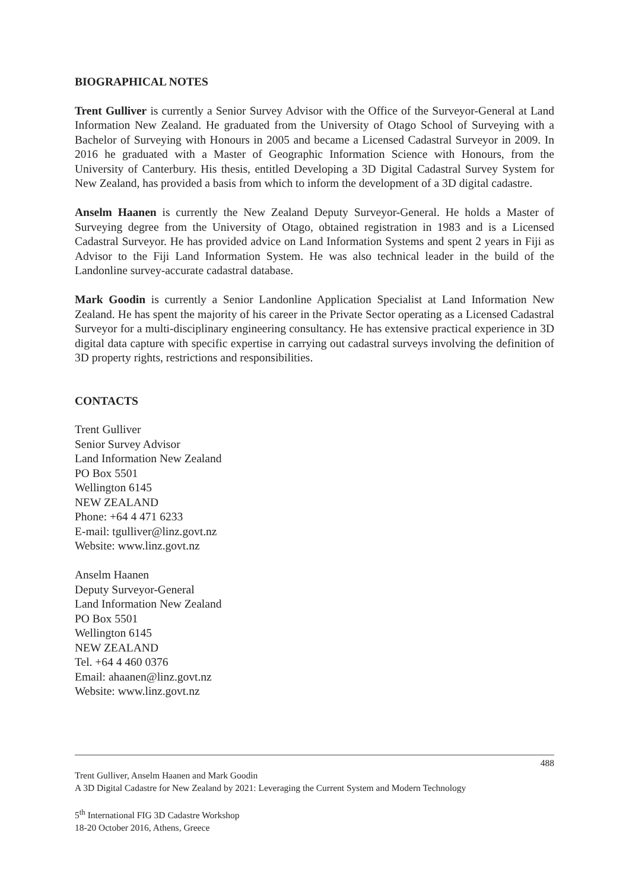BIOGRAPHICAL NOTES
Trent Gulliver is currently a Senior Survey Advisor with the Office of the Surveyor-General at Land Information New Zealand. He graduated from the University of Otago School of Surveying with a Bachelor of Surveying with Honours in 2005 and became a Licensed Cadastral Surveyor in 2009. In 2016 he graduated with a Master of Geographic Information Science with Honours, from the University of Canterbury. His thesis, entitled Developing a 3D Digital Cadastral Survey System for New Zealand, has provided a basis from which to inform the development of a 3D digital cadastre.
Anselm Haanen is currently the New Zealand Deputy Surveyor-General. He holds a Master of Surveying degree from the University of Otago, obtained registration in 1983 and is a Licensed Cadastral Surveyor. He has provided advice on Land Information Systems and spent 2 years in Fiji as Advisor to the Fiji Land Information System. He was also technical leader in the build of the Landonline survey-accurate cadastral database.
Mark Goodin is currently a Senior Landonline Application Specialist at Land Information New Zealand. He has spent the majority of his career in the Private Sector operating as a Licensed Cadastral Surveyor for a multi-disciplinary engineering consultancy. He has extensive practical experience in 3D digital data capture with specific expertise in carrying out cadastral surveys involving the definition of 3D property rights, restrictions and responsibilities.
CONTACTS
Trent Gulliver
Senior Survey Advisor
Land Information New Zealand
PO Box 5501
Wellington 6145
NEW ZEALAND
Phone: +64 4 471 6233
E-mail: tgulliver@linz.govt.nz
Website: www.linz.govt.nz
Anselm Haanen
Deputy Surveyor-General
Land Information New Zealand
PO Box 5501
Wellington 6145
NEW ZEALAND
Tel. +64 4 460 0376
Email: ahaanen@linz.govt.nz
Website: www.linz.govt.nz
488
Trent Gulliver, Anselm Haanen and Mark Goodin
A 3D Digital Cadastre for New Zealand by 2021: Leveraging the Current System and Modern Technology
5<sup>th</sup> International FIG 3D Cadastre Workshop
18-20 October 2016, Athens, Greece